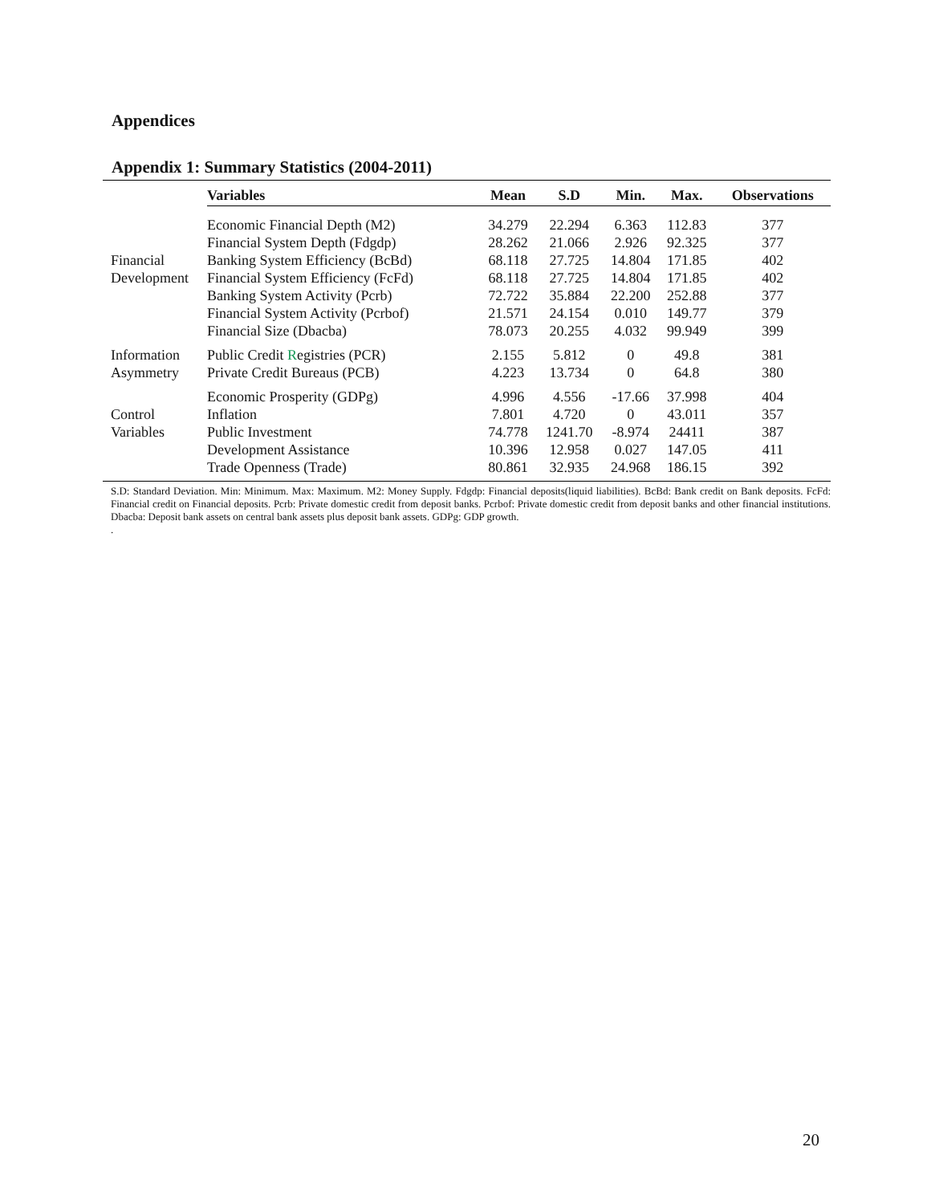Appendices
Appendix 1: Summary Statistics (2004-2011)
| | Variables | Mean | S.D | Min. | Max. | Observations |
| --- | --- | --- | --- | --- | --- | --- |
| | Economic Financial Depth (M2) | 34.279 | 22.294 | 6.363 | 112.83 | 377 |
| | Financial System Depth (Fdgdp) | 28.262 | 21.066 | 2.926 | 92.325 | 377 |
| Financial | Banking System Efficiency (BcBd) | 68.118 | 27.725 | 14.804 | 171.85 | 402 |
| Development | Financial System Efficiency (FcFd) | 68.118 | 27.725 | 14.804 | 171.85 | 402 |
| | Banking System Activity (Pcrb) | 72.722 | 35.884 | 22.200 | 252.88 | 377 |
| | Financial System Activity (Pcrbof) | 21.571 | 24.154 | 0.010 | 149.77 | 379 |
| | Financial Size (Dbacba) | 78.073 | 20.255 | 4.032 | 99.949 | 399 |
| Information | Public Credit R egistries (PCR) | 2.155 | 5.812 | 0 | 49.8 | 381 |
| Asymmetry | Private Credit Bureaus (PCB) | 4.223 | 13.734 | 0 | 64.8 | 380 |
| | Economic Prosperity (GDPg) | 4.996 | 4.556 | -17.66 | 37.998 | 404 |
| Control | Inflation | 7.801 | 4.720 | 0 | 43.011 | 357 |
| Variables | Public Investment | 74.778 | 1241.70 | -8.974 | 24411 | 387 |
| | Development Assistance | 10.396 | 12.958 | 0.027 | 147.05 | 411 |
| | Trade Openness (Trade) | 80.861 | 32.935 | 24.968 | 186.15 | 392 |
S.D: Standard Deviation. Min: Minimum. Max: Maximum. M2: Money Supply. Fdgdp: Financial deposits(liquid liabilities). BcBd: Bank credit on Bank deposits. FcFd: Financial credit on Financial deposits. Pcrb: Private domestic credit from deposit banks. Pcrbof: Private domestic credit from deposit banks and other financial institutions. Dbacba: Deposit bank assets on central bank assets plus deposit bank assets. GDPg: GDP growth.
.
20